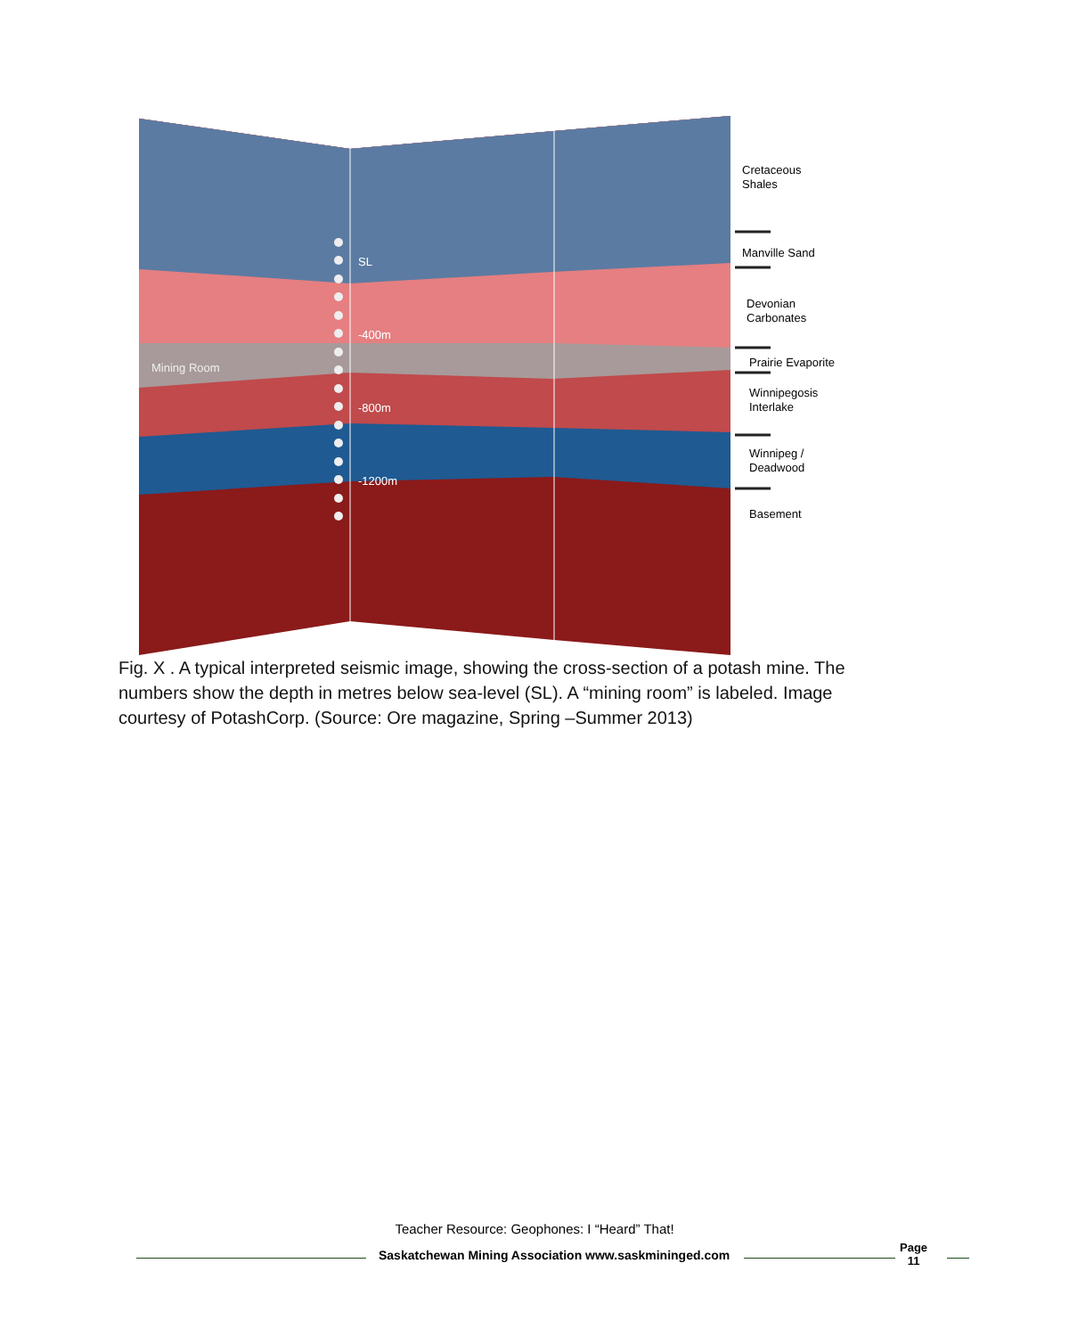SL
-400m
-800m
-1200m
Mining Room
Cretaceous
Shales
Manville Sand
Devonian
Carbonates
Prairie Evaporite
Winnipegosis
Interlake
Winnipeg /
Deadwood
Basement
Fig. X . A typical interpreted seismic image, showing the cross-section of a potash mine. The numbers show the depth in metres below sea-level (SL). A “mining room” is labeled. Image courtesy of PotashCorp. (Source: Ore magazine, Spring –Summer 2013)
Teacher Resource: Geophones: I “Heard” That!
Saskatchewan Mining Association www.saskmininged.com
Page
11